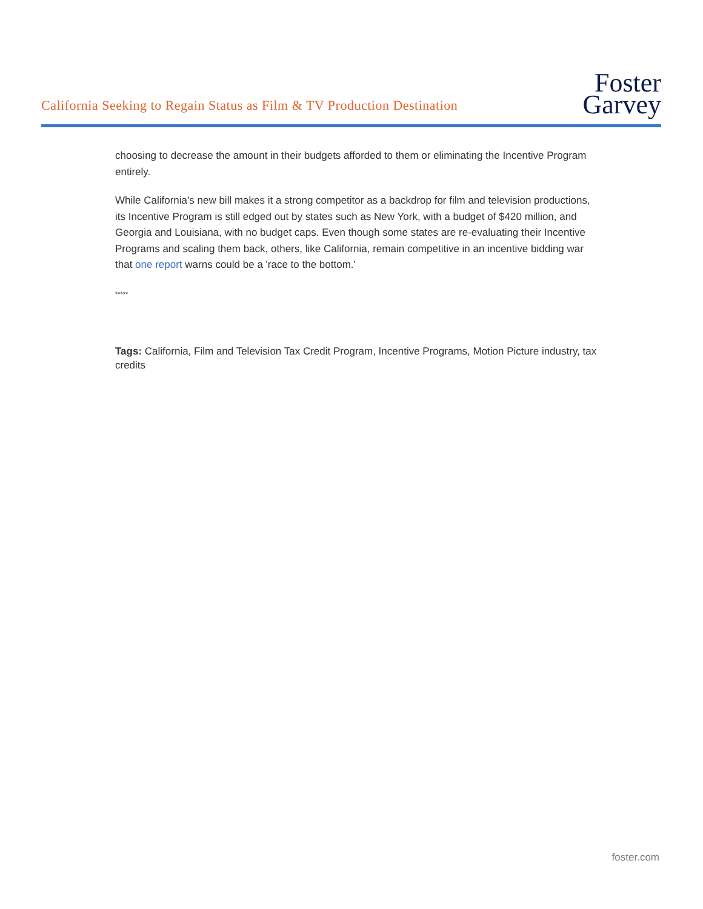California Seeking to Regain Status as Film & TV Production Destination
Foster
Garvey
choosing to decrease the amount in their budgets afforded to them or eliminating the Incentive Program entirely.
While California's new bill makes it a strong competitor as a backdrop for film and television productions, its Incentive Program is still edged out by states such as New York, with a budget of $420 million, and Georgia and Louisiana, with no budget caps. Even though some states are re-evaluating their Incentive Programs and scaling them back, others, like California, remain competitive in an incentive bidding war that one report warns could be a 'race to the bottom.'
*****
Tags: California, Film and Television Tax Credit Program, Incentive Programs, Motion Picture industry, tax credits
foster.com